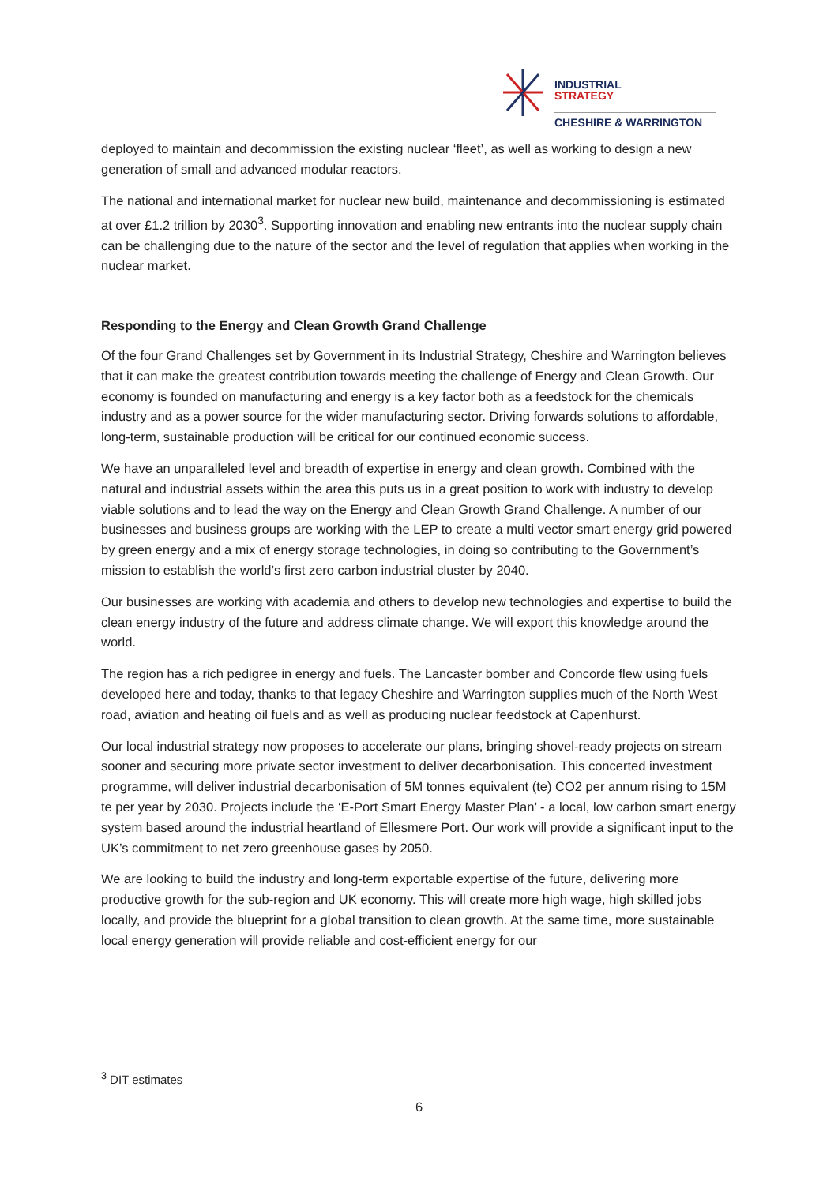INDUSTRIAL
STRATEGY
CHESHIRE & WARRINGTON
deployed to maintain and decommission the existing nuclear ‘fleet’, as well as working to design a new generation of small and advanced modular reactors.
The national and international market for nuclear new build, maintenance and decommissioning is estimated at over £1.2 trillion by 2030<sup>3</sup>. Supporting innovation and enabling new entrants into the nuclear supply chain can be challenging due to the nature of the sector and the level of regulation that applies when working in the nuclear market.
Responding to the Energy and Clean Growth Grand Challenge
Of the four Grand Challenges set by Government in its Industrial Strategy, Cheshire and Warrington believes that it can make the greatest contribution towards meeting the challenge of Energy and Clean Growth. Our economy is founded on manufacturing and energy is a key factor both as a feedstock for the chemicals industry and as a power source for the wider manufacturing sector. Driving forwards solutions to affordable, long-term, sustainable production will be critical for our continued economic success.
We have an unparalleled level and breadth of expertise in energy and clean growth. Combined with the natural and industrial assets within the area this puts us in a great position to work with industry to develop viable solutions and to lead the way on the Energy and Clean Growth Grand Challenge. A number of our businesses and business groups are working with the LEP to create a multi vector smart energy grid powered by green energy and a mix of energy storage technologies, in doing so contributing to the Government’s mission to establish the world’s first zero carbon industrial cluster by 2040.
Our businesses are working with academia and others to develop new technologies and expertise to build the clean energy industry of the future and address climate change. We will export this knowledge around the world.
The region has a rich pedigree in energy and fuels. The Lancaster bomber and Concorde flew using fuels developed here and today, thanks to that legacy Cheshire and Warrington supplies much of the North West road, aviation and heating oil fuels and as well as producing nuclear feedstock at Capenhurst.
Our local industrial strategy now proposes to accelerate our plans, bringing shovel-ready projects on stream sooner and securing more private sector investment to deliver decarbonisation. This concerted investment programme, will deliver industrial decarbonisation of 5M tonnes equivalent (te) CO2 per annum rising to 15M te per year by 2030. Projects include the ‘E-Port Smart Energy Master Plan’ - a local, low carbon smart energy system based around the industrial heartland of Ellesmere Port. Our work will provide a significant input to the UK’s commitment to net zero greenhouse gases by 2050.
We are looking to build the industry and long-term exportable expertise of the future, delivering more productive growth for the sub-region and UK economy. This will create more high wage, high skilled jobs locally, and provide the blueprint for a global transition to clean growth. At the same time, more sustainable local energy generation will provide reliable and cost-efficient energy for our
<sup>3</sup> DIT estimates
6